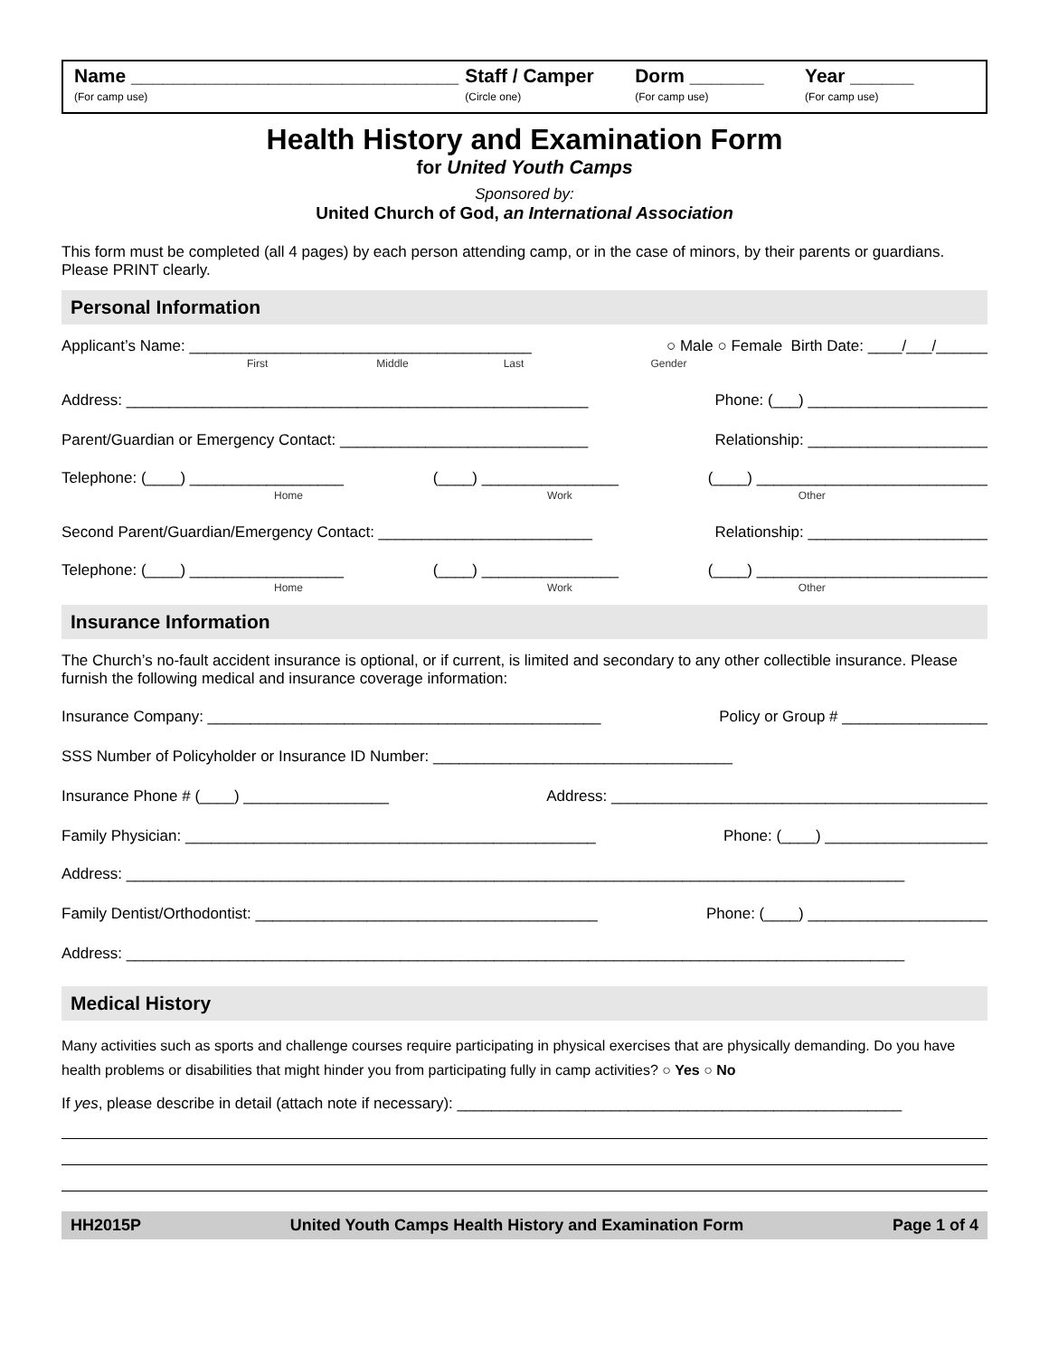Name _______________________________
(For camp use)
Staff / Camper
(Circle one)
Dorm _______
(For camp use)
Year ______
(For camp use)
Health History and Examination Form
for United Youth Camps
Sponsored by:
United Church of God, an International Association
This form must be completed (all 4 pages) by each person attending camp, or in the case of minors, by their parents or guardians. Please PRINT clearly.
Personal Information
Applicant’s Name: ________________________________________ ○ Male ○ Female Birth Date: ____/___/______
First Middle Last Gender
Address: ______________________________________________________ Phone: (___) _____________________
Parent/Guardian or Emergency Contact: _____________________________ Relationship: _____________________
Telephone: (____) __________________ (____) ________________ (____) ___________________________
Home Work Other
Second Parent/Guardian/Emergency Contact: _________________________ Relationship: _____________________
Telephone: (____) __________________ (____) ________________ (____) ___________________________
Home Work Other
Insurance Information
The Church’s no-fault accident insurance is optional, or if current, is limited and secondary to any other collectible insurance. Please furnish the following medical and insurance coverage information:
Insurance Company: ______________________________________________ Policy or Group # _________________
SSS Number of Policyholder or Insurance ID Number: ___________________________________
Insurance Phone # (____) _________________ Address: ____________________________________________
Family Physician: ________________________________________________ Phone: (____) ___________________
Address: ___________________________________________________________________________________________
Family Dentist/Orthodontist: ________________________________________ Phone: (____) _____________________
Address: ___________________________________________________________________________________________
Medical History
Many activities such as sports and challenge courses require participating in physical exercises that are physically demanding. Do you have health problems or disabilities that might hinder you from participating fully in camp activities? ○ Yes ○ No
If yes, please describe in detail (attach note if necessary): ____________________________________________________
HH2015P United Youth Camps Health History and Examination Form Page 1 of 4